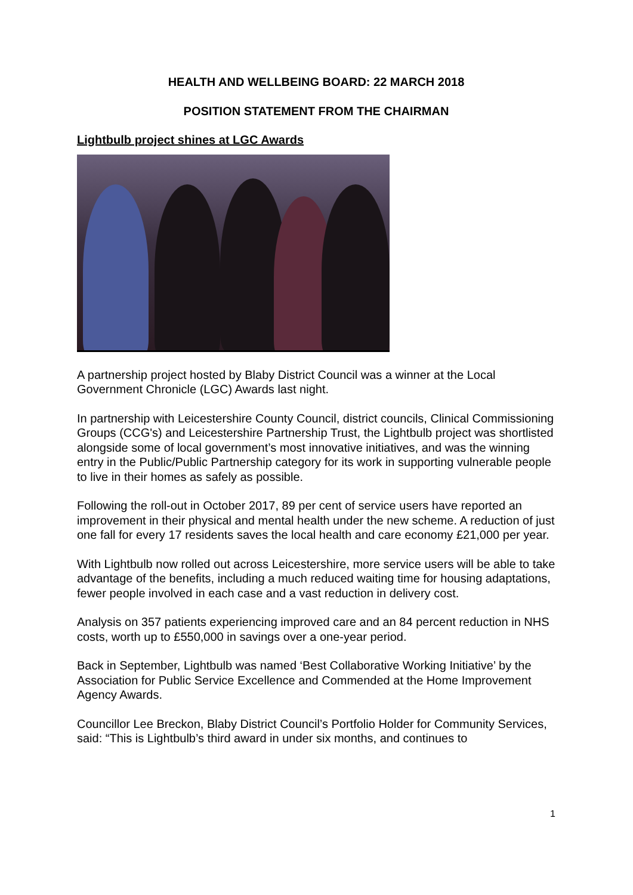HEALTH AND WELLBEING BOARD: 22 MARCH 2018
POSITION STATEMENT FROM THE CHAIRMAN
Lightbulb project shines at LGC Awards
A partnership project hosted by Blaby District Council was a winner at the Local Government Chronicle (LGC) Awards last night.
In partnership with Leicestershire County Council, district councils, Clinical Commissioning Groups (CCG's) and Leicestershire Partnership Trust, the Lightbulb project was shortlisted alongside some of local government’s most innovative initiatives, and was the winning entry in the Public/Public Partnership category for its work in supporting vulnerable people to live in their homes as safely as possible.
Following the roll-out in October 2017, 89 per cent of service users have reported an improvement in their physical and mental health under the new scheme. A reduction of just one fall for every 17 residents saves the local health and care economy £21,000 per year.
With Lightbulb now rolled out across Leicestershire, more service users will be able to take advantage of the benefits, including a much reduced waiting time for housing adaptations, fewer people involved in each case and a vast reduction in delivery cost.
Analysis on 357 patients experiencing improved care and an 84 percent reduction in NHS costs, worth up to £550,000 in savings over a one-year period.
Back in September, Lightbulb was named ‘Best Collaborative Working Initiative’ by the Association for Public Service Excellence and Commended at the Home Improvement Agency Awards.
Councillor Lee Breckon, Blaby District Council’s Portfolio Holder for Community Services, said: “This is Lightbulb’s third award in under six months, and continues to
1